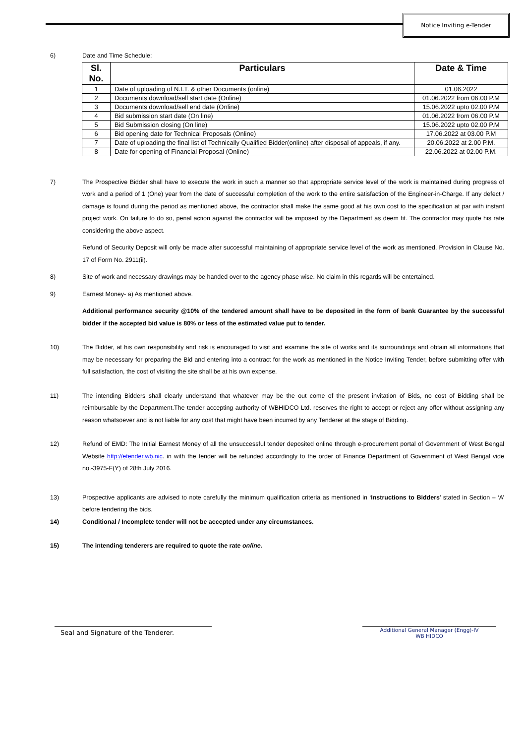Notice Inviting e-Tender
6) Date and Time Schedule:
| Sl. No. | Particulars | Date & Time |
| --- | --- | --- |
| 1 | Date of uploading of N.I.T. & other Documents (online) | 01.06.2022 |
| 2 | Documents download/sell start date (Online) | 01.06.2022 from 06.00 P.M |
| 3 | Documents download/sell end date (Online) | 15.06.2022 upto 02.00 P.M |
| 4 | Bid submission start date (On line) | 01.06.2022 from 06.00 P.M |
| 5 | Bid Submission closing (On line) | 15.06.2022 upto 02.00 P.M |
| 6 | Bid opening date for Technical Proposals (Online) | 17.06.2022 at 03.00 P.M |
| 7 | Date of uploading the final list of Technically Qualified Bidder(online) after disposal of appeals, if any. | 20.06.2022 at 2.00 P.M. |
| 8 | Date for opening of Financial Proposal (Online) | 22.06.2022 at 02.00 P.M. |
7) The Prospective Bidder shall have to execute the work in such a manner so that appropriate service level of the work is maintained during progress of work and a period of 1 (One) year from the date of successful completion of the work to the entire satisfaction of the Engineer-in-Charge. If any defect / damage is found during the period as mentioned above, the contractor shall make the same good at his own cost to the specification at par with instant project work. On failure to do so, penal action against the contractor will be imposed by the Department as deem fit. The contractor may quote his rate considering the above aspect.
Refund of Security Deposit will only be made after successful maintaining of appropriate service level of the work as mentioned. Provision in Clause No. 17 of Form No. 2911(ii).
8) Site of work and necessary drawings may be handed over to the agency phase wise. No claim in this regards will be entertained.
9) Earnest Money- a) As mentioned above.
Additional performance security @10% of the tendered amount shall have to be deposited in the form of bank Guarantee by the successful bidder if the accepted bid value is 80% or less of the estimated value put to tender.
10) The Bidder, at his own responsibility and risk is encouraged to visit and examine the site of works and its surroundings and obtain all informations that may be necessary for preparing the Bid and entering into a contract for the work as mentioned in the Notice Inviting Tender, before submitting offer with full satisfaction, the cost of visiting the site shall be at his own expense.
11) The intending Bidders shall clearly understand that whatever may be the out come of the present invitation of Bids, no cost of Bidding shall be reimbursable by the Department.The tender accepting authority of WBHIDCO Ltd. reserves the right to accept or reject any offer without assigning any reason whatsoever and is not liable for any cost that might have been incurred by any Tenderer at the stage of Bidding.
12) Refund of EMD: The Initial Earnest Money of all the unsuccessful tender deposited online through e-procurement portal of Government of West Bengal Website http://etender.wb.nic. in with the tender will be refunded accordingly to the order of Finance Department of Government of West Bengal vide no.-3975-F(Y) of 28th July 2016.
13) Prospective applicants are advised to note carefully the minimum qualification criteria as mentioned in ‘Instructions to Bidders’ stated in Section – ‘A’ before tendering the bids.
14) Conditional / Incomplete tender will not be accepted under any circumstances.
15) The intending tenderers are required to quote the rate online.
Seal and Signature of the Tenderer.
Additional General Manager (Engg)-IV
WB HIDCO